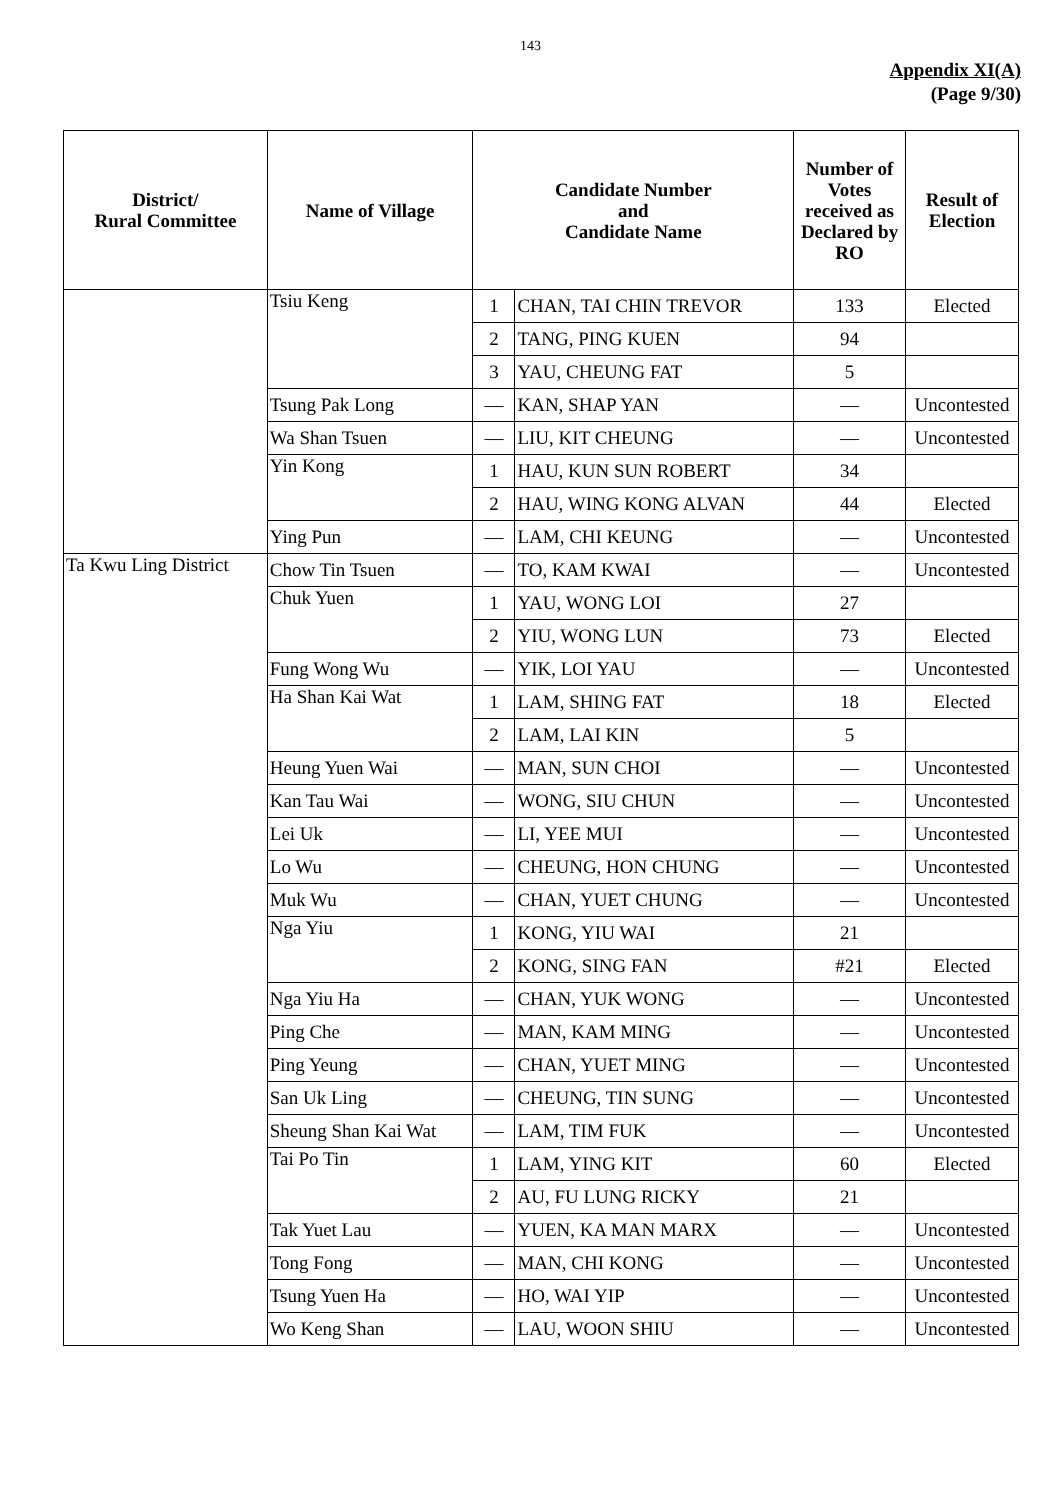143
Appendix XI(A)
(Page 9/30)
| District/ Rural Committee | Name of Village | Candidate Number and Candidate Name | | Number of Votes received as Declared by RO | Result of Election |
| --- | --- | --- | --- | --- | --- |
| | Tsiu Keng | 1 | CHAN, TAI CHIN TREVOR | 133 | Elected |
| | | 2 | TANG, PING KUEN | 94 | |
| | | 3 | YAU, CHEUNG FAT | 5 | |
| | Tsung Pak Long | — | KAN, SHAP YAN | — | Uncontested |
| | Wa Shan Tsuen | — | LIU, KIT CHEUNG | — | Uncontested |
| | Yin Kong | 1 | HAU, KUN SUN ROBERT | 34 | |
| | | 2 | HAU, WING KONG ALVAN | 44 | Elected |
| | Ying Pun | — | LAM, CHI KEUNG | — | Uncontested |
| Ta Kwu Ling District | Chow Tin Tsuen | — | TO, KAM KWAI | — | Uncontested |
| | Chuk Yuen | 1 | YAU, WONG LOI | 27 | |
| | | 2 | YIU, WONG LUN | 73 | Elected |
| | Fung Wong Wu | — | YIK, LOI YAU | — | Uncontested |
| | Ha Shan Kai Wat | 1 | LAM, SHING FAT | 18 | Elected |
| | | 2 | LAM, LAI KIN | 5 | |
| | Heung Yuen Wai | — | MAN, SUN CHOI | — | Uncontested |
| | Kan Tau Wai | — | WONG, SIU CHUN | — | Uncontested |
| | Lei Uk | — | LI, YEE MUI | — | Uncontested |
| | Lo Wu | — | CHEUNG, HON CHUNG | — | Uncontested |
| | Muk Wu | — | CHAN, YUET CHUNG | — | Uncontested |
| | Nga Yiu | 1 | KONG, YIU WAI | 21 | |
| | | 2 | KONG, SING FAN | #21 | Elected |
| | Nga Yiu Ha | — | CHAN, YUK WONG | — | Uncontested |
| | Ping Che | — | MAN, KAM MING | — | Uncontested |
| | Ping Yeung | — | CHAN, YUET MING | — | Uncontested |
| | San Uk Ling | — | CHEUNG, TIN SUNG | — | Uncontested |
| | Sheung Shan Kai Wat | — | LAM, TIM FUK | — | Uncontested |
| | Tai Po Tin | 1 | LAM, YING KIT | 60 | Elected |
| | | 2 | AU, FU LUNG RICKY | 21 | |
| | Tak Yuet Lau | — | YUEN, KA MAN MARX | — | Uncontested |
| | Tong Fong | — | MAN, CHI KONG | — | Uncontested |
| | Tsung Yuen Ha | — | HO, WAI YIP | — | Uncontested |
| | Wo Keng Shan | — | LAU, WOON SHIU | — | Uncontested |